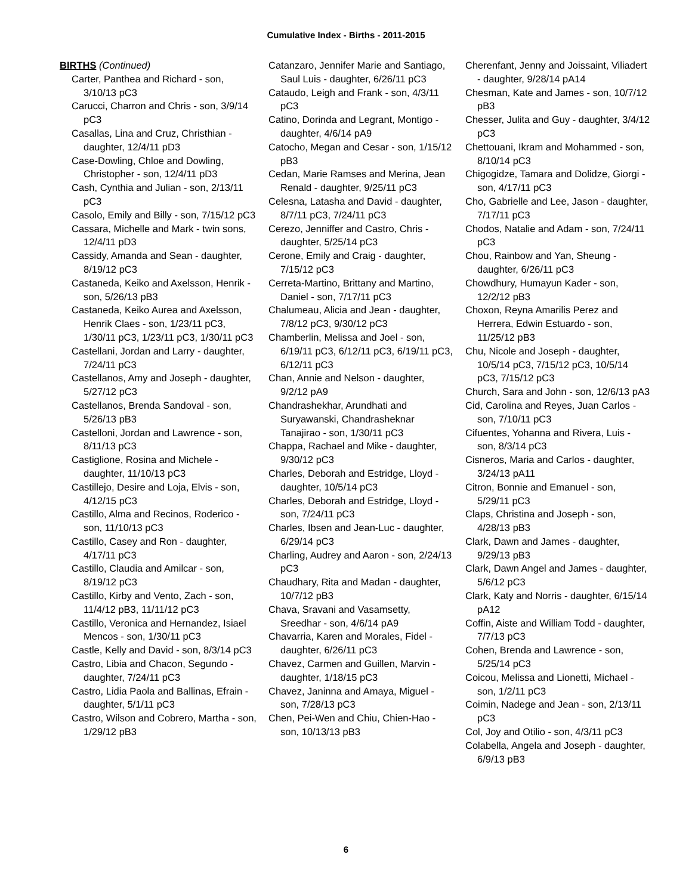Cumulative Index - Births - 2011-2015
BIRTHS (Continued)
Carter, Panthea and Richard - son, 3/10/13 pC3
Carucci, Charron and Chris - son, 3/9/14 pC3
Casallas, Lina and Cruz, Christhian - daughter, 12/4/11 pD3
Case-Dowling, Chloe and Dowling, Christopher - son, 12/4/11 pD3
Cash, Cynthia and Julian - son, 2/13/11 pC3
Casolo, Emily and Billy - son, 7/15/12 pC3
Cassara, Michelle and Mark - twin sons, 12/4/11 pD3
Cassidy, Amanda and Sean - daughter, 8/19/12 pC3
Castaneda, Keiko and Axelsson, Henrik - son, 5/26/13 pB3
Castaneda, Keiko Aurea and Axelsson, Henrik Claes - son, 1/23/11 pC3, 1/30/11 pC3, 1/23/11 pC3, 1/30/11 pC3
Castellani, Jordan and Larry - daughter, 7/24/11 pC3
Castellanos, Amy and Joseph - daughter, 5/27/12 pC3
Castellanos, Brenda Sandoval - son, 5/26/13 pB3
Castelloni, Jordan and Lawrence - son, 8/11/13 pC3
Castiglione, Rosina and Michele - daughter, 11/10/13 pC3
Castillejo, Desire and Loja, Elvis - son, 4/12/15 pC3
Castillo, Alma and Recinos, Roderico - son, 11/10/13 pC3
Castillo, Casey and Ron - daughter, 4/17/11 pC3
Castillo, Claudia and Amilcar - son, 8/19/12 pC3
Castillo, Kirby and Vento, Zach - son, 11/4/12 pB3, 11/11/12 pC3
Castillo, Veronica and Hernandez, Isiael Mencos - son, 1/30/11 pC3
Castle, Kelly and David - son, 8/3/14 pC3
Castro, Libia and Chacon, Segundo - daughter, 7/24/11 pC3
Castro, Lidia Paola and Ballinas, Efrain - daughter, 5/1/11 pC3
Castro, Wilson and Cobrero, Martha - son, 1/29/12 pB3
Catanzaro, Jennifer Marie and Santiago, Saul Luis - daughter, 6/26/11 pC3
Cataudo, Leigh and Frank - son, 4/3/11 pC3
Catino, Dorinda and Legrant, Montigo - daughter, 4/6/14 pA9
Catocho, Megan and Cesar - son, 1/15/12 pB3
Cedan, Marie Ramses and Merina, Jean Renald - daughter, 9/25/11 pC3
Celesna, Latasha and David - daughter, 8/7/11 pC3, 7/24/11 pC3
Cerezo, Jenniffer and Castro, Chris - daughter, 5/25/14 pC3
Cerone, Emily and Craig - daughter, 7/15/12 pC3
Cerreta-Martino, Brittany and Martino, Daniel - son, 7/17/11 pC3
Chalumeau, Alicia and Jean - daughter, 7/8/12 pC3, 9/30/12 pC3
Chamberlin, Melissa and Joel - son, 6/19/11 pC3, 6/12/11 pC3, 6/19/11 pC3, 6/12/11 pC3
Chan, Annie and Nelson - daughter, 9/2/12 pA9
Chandrashekhar, Arundhati and Suryawanski, Chandrasheknar Tanajirao - son, 1/30/11 pC3
Chappa, Rachael and Mike - daughter, 9/30/12 pC3
Charles, Deborah and Estridge, Lloyd - daughter, 10/5/14 pC3
Charles, Deborah and Estridge, Lloyd - son, 7/24/11 pC3
Charles, Ibsen and Jean-Luc - daughter, 6/29/14 pC3
Charling, Audrey and Aaron - son, 2/24/13 pC3
Chaudhary, Rita and Madan - daughter, 10/7/12 pB3
Chava, Sravani and Vasamsetty, Sreedhar - son, 4/6/14 pA9
Chavarria, Karen and Morales, Fidel - daughter, 6/26/11 pC3
Chavez, Carmen and Guillen, Marvin - daughter, 1/18/15 pC3
Chavez, Janinna and Amaya, Miguel - son, 7/28/13 pC3
Chen, Pei-Wen and Chiu, Chien-Hao - son, 10/13/13 pB3
Cherenfant, Jenny and Joissaint, Viliadert - daughter, 9/28/14 pA14
Chesman, Kate and James - son, 10/7/12 pB3
Chesser, Julita and Guy - daughter, 3/4/12 pC3
Chettouani, Ikram and Mohammed - son, 8/10/14 pC3
Chigogidze, Tamara and Dolidze, Giorgi - son, 4/17/11 pC3
Cho, Gabrielle and Lee, Jason - daughter, 7/17/11 pC3
Chodos, Natalie and Adam - son, 7/24/11 pC3
Chou, Rainbow and Yan, Sheung - daughter, 6/26/11 pC3
Chowdhury, Humayun Kader - son, 12/2/12 pB3
Choxon, Reyna Amarilis Perez and Herrera, Edwin Estuardo - son, 11/25/12 pB3
Chu, Nicole and Joseph - daughter, 10/5/14 pC3, 7/15/12 pC3, 10/5/14 pC3, 7/15/12 pC3
Church, Sara and John - son, 12/6/13 pA3
Cid, Carolina and Reyes, Juan Carlos - son, 7/10/11 pC3
Cifuentes, Yohanna and Rivera, Luis - son, 8/3/14 pC3
Cisneros, Maria and Carlos - daughter, 3/24/13 pA11
Citron, Bonnie and Emanuel - son, 5/29/11 pC3
Claps, Christina and Joseph - son, 4/28/13 pB3
Clark, Dawn and James - daughter, 9/29/13 pB3
Clark, Dawn Angel and James - daughter, 5/6/12 pC3
Clark, Katy and Norris - daughter, 6/15/14 pA12
Coffin, Aiste and William Todd - daughter, 7/7/13 pC3
Cohen, Brenda and Lawrence - son, 5/25/14 pC3
Coicou, Melissa and Lionetti, Michael - son, 1/2/11 pC3
Coimin, Nadege and Jean - son, 2/13/11 pC3
Col, Joy and Otilio - son, 4/3/11 pC3
Colabella, Angela and Joseph - daughter, 6/9/13 pB3
6